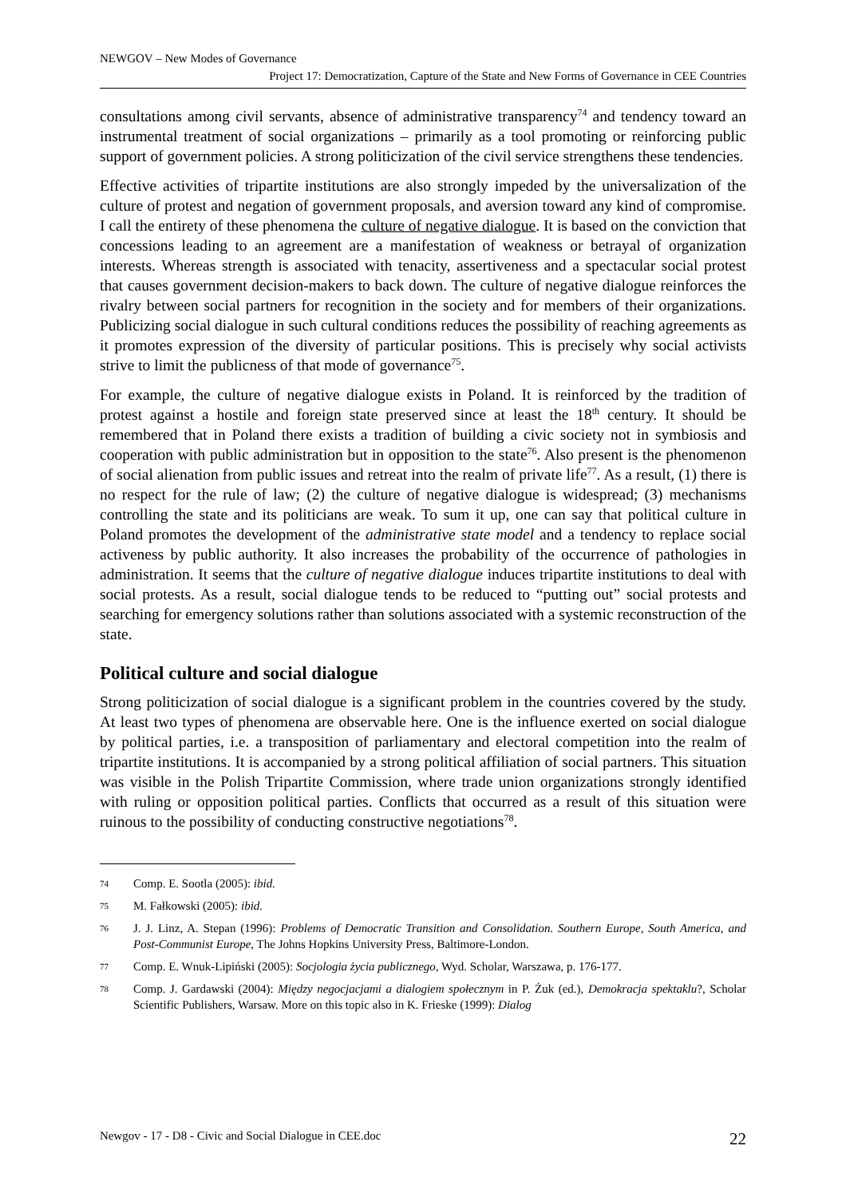NEWGOV – New Modes of Governance
Project 17: Democratization, Capture of the State and New Forms of Governance in CEE Countries
consultations among civil servants, absence of administrative transparency<sup>74</sup> and tendency toward an instrumental treatment of social organizations – primarily as a tool promoting or reinforcing public support of government policies. A strong politicization of the civil service strengthens these tendencies.
Effective activities of tripartite institutions are also strongly impeded by the universalization of the culture of protest and negation of government proposals, and aversion toward any kind of compromise. I call the entirety of these phenomena the culture of negative dialogue. It is based on the conviction that concessions leading to an agreement are a manifestation of weakness or betrayal of organization interests. Whereas strength is associated with tenacity, assertiveness and a spectacular social protest that causes government decision-makers to back down. The culture of negative dialogue reinforces the rivalry between social partners for recognition in the society and for members of their organizations. Publicizing social dialogue in such cultural conditions reduces the possibility of reaching agreements as it promotes expression of the diversity of particular positions. This is precisely why social activists strive to limit the publicness of that mode of governance<sup>75</sup>.
For example, the culture of negative dialogue exists in Poland. It is reinforced by the tradition of protest against a hostile and foreign state preserved since at least the 18<sup>th</sup> century. It should be remembered that in Poland there exists a tradition of building a civic society not in symbiosis and cooperation with public administration but in opposition to the state<sup>76</sup>. Also present is the phenomenon of social alienation from public issues and retreat into the realm of private life<sup>77</sup>. As a result, (1) there is no respect for the rule of law; (2) the culture of negative dialogue is widespread; (3) mechanisms controlling the state and its politicians are weak. To sum it up, one can say that political culture in Poland promotes the development of the administrative state model and a tendency to replace social activeness by public authority. It also increases the probability of the occurrence of pathologies in administration. It seems that the culture of negative dialogue induces tripartite institutions to deal with social protests. As a result, social dialogue tends to be reduced to “putting out” social protests and searching for emergency solutions rather than solutions associated with a systemic reconstruction of the state.
Political culture and social dialogue
Strong politicization of social dialogue is a significant problem in the countries covered by the study. At least two types of phenomena are observable here. One is the influence exerted on social dialogue by political parties, i.e. a transposition of parliamentary and electoral competition into the realm of tripartite institutions. It is accompanied by a strong political affiliation of social partners. This situation was visible in the Polish Tripartite Commission, where trade union organizations strongly identified with ruling or opposition political parties. Conflicts that occurred as a result of this situation were ruinous to the possibility of conducting constructive negotiations<sup>78</sup>.
74 Comp. E. Sootla (2005): ibid.
75 M. Fałkowski (2005): ibid.
76 J. J. Linz, A. Stepan (1996): Problems of Democratic Transition and Consolidation. Southern Europe, South America, and Post-Communist Europe, The Johns Hopkins University Press, Baltimore-London.
77 Comp. E. Wnuk-Lipiński (2005): Socjologia życia publicznego, Wyd. Scholar, Warszawa, p. 176-177.
78 Comp. J. Gardawski (2004): Między negocjacjami a dialogiem społecznym in P. Żuk (ed.), Demokracja spektaklu?, Scholar Scientific Publishers, Warsaw. More on this topic also in K. Frieske (1999): Dialog
Newgov - 17 - D8 - Civic and Social Dialogue in CEE.doc 22